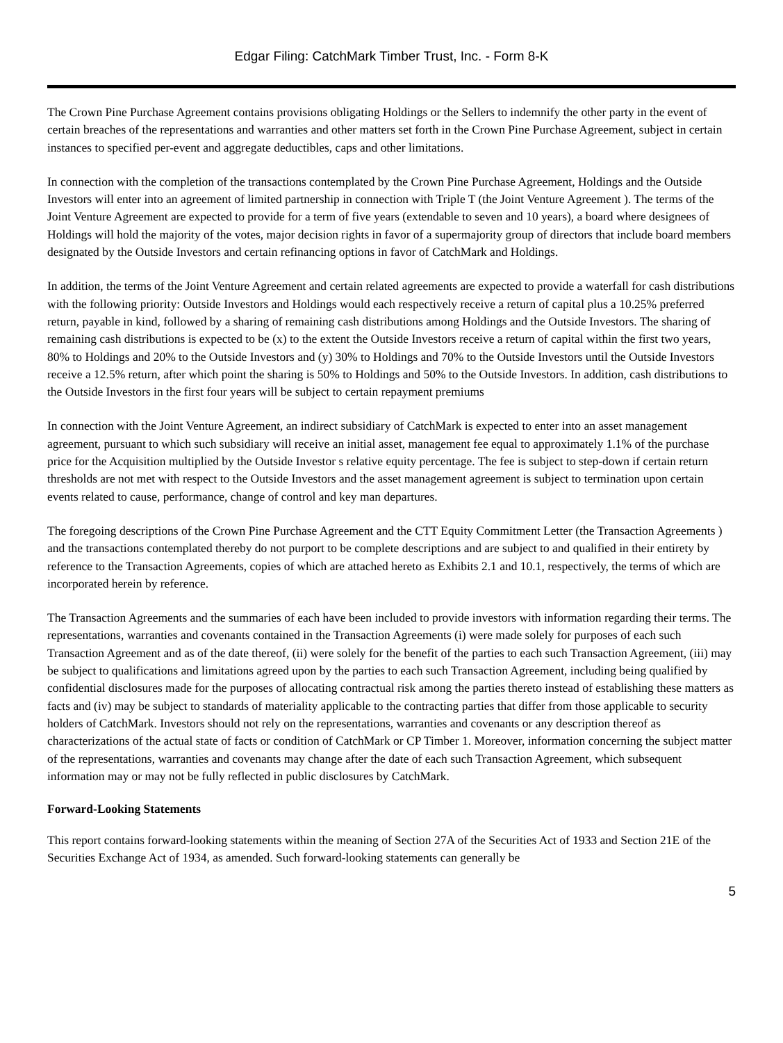Edgar Filing: CatchMark Timber Trust, Inc. - Form 8-K
The Crown Pine Purchase Agreement contains provisions obligating Holdings or the Sellers to indemnify the other party in the event of certain breaches of the representations and warranties and other matters set forth in the Crown Pine Purchase Agreement, subject in certain instances to specified per-event and aggregate deductibles, caps and other limitations.
In connection with the completion of the transactions contemplated by the Crown Pine Purchase Agreement, Holdings and the Outside Investors will enter into an agreement of limited partnership in connection with Triple T (the Joint Venture Agreement ). The terms of the Joint Venture Agreement are expected to provide for a term of five years (extendable to seven and 10 years), a board where designees of Holdings will hold the majority of the votes, major decision rights in favor of a supermajority group of directors that include board members designated by the Outside Investors and certain refinancing options in favor of CatchMark and Holdings.
In addition, the terms of the Joint Venture Agreement and certain related agreements are expected to provide a waterfall for cash distributions with the following priority: Outside Investors and Holdings would each respectively receive a return of capital plus a 10.25% preferred return, payable in kind, followed by a sharing of remaining cash distributions among Holdings and the Outside Investors. The sharing of remaining cash distributions is expected to be (x) to the extent the Outside Investors receive a return of capital within the first two years, 80% to Holdings and 20% to the Outside Investors and (y) 30% to Holdings and 70% to the Outside Investors until the Outside Investors receive a 12.5% return, after which point the sharing is 50% to Holdings and 50% to the Outside Investors. In addition, cash distributions to the Outside Investors in the first four years will be subject to certain repayment premiums
In connection with the Joint Venture Agreement, an indirect subsidiary of CatchMark is expected to enter into an asset management agreement, pursuant to which such subsidiary will receive an initial asset, management fee equal to approximately 1.1% of the purchase price for the Acquisition multiplied by the Outside Investor s relative equity percentage. The fee is subject to step-down if certain return thresholds are not met with respect to the Outside Investors and the asset management agreement is subject to termination upon certain events related to cause, performance, change of control and key man departures.
The foregoing descriptions of the Crown Pine Purchase Agreement and the CTT Equity Commitment Letter (the Transaction Agreements ) and the transactions contemplated thereby do not purport to be complete descriptions and are subject to and qualified in their entirety by reference to the Transaction Agreements, copies of which are attached hereto as Exhibits 2.1 and 10.1, respectively, the terms of which are incorporated herein by reference.
The Transaction Agreements and the summaries of each have been included to provide investors with information regarding their terms. The representations, warranties and covenants contained in the Transaction Agreements (i) were made solely for purposes of each such Transaction Agreement and as of the date thereof, (ii) were solely for the benefit of the parties to each such Transaction Agreement, (iii) may be subject to qualifications and limitations agreed upon by the parties to each such Transaction Agreement, including being qualified by confidential disclosures made for the purposes of allocating contractual risk among the parties thereto instead of establishing these matters as facts and (iv) may be subject to standards of materiality applicable to the contracting parties that differ from those applicable to security holders of CatchMark. Investors should not rely on the representations, warranties and covenants or any description thereof as characterizations of the actual state of facts or condition of CatchMark or CP Timber 1. Moreover, information concerning the subject matter of the representations, warranties and covenants may change after the date of each such Transaction Agreement, which subsequent information may or may not be fully reflected in public disclosures by CatchMark.
Forward-Looking Statements
This report contains forward-looking statements within the meaning of Section 27A of the Securities Act of 1933 and Section 21E of the Securities Exchange Act of 1934, as amended. Such forward-looking statements can generally be
5